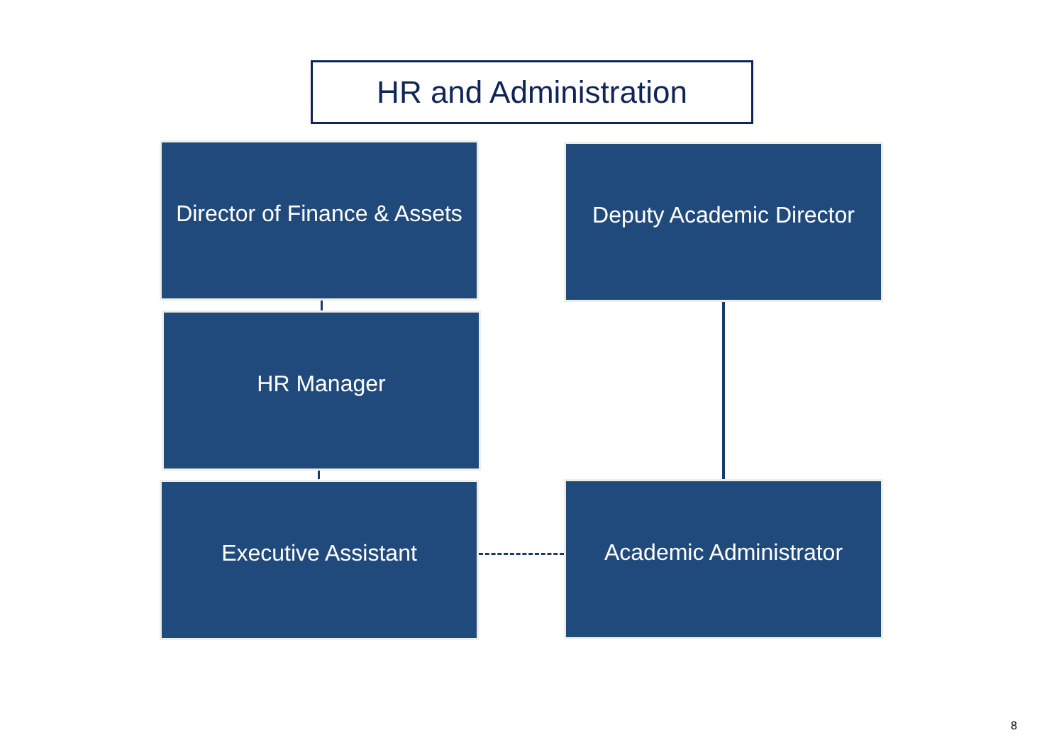HR and Administration
Director of Finance & Assets
Deputy Academic Director
HR Manager
Executive Assistant Academic Administrator
8